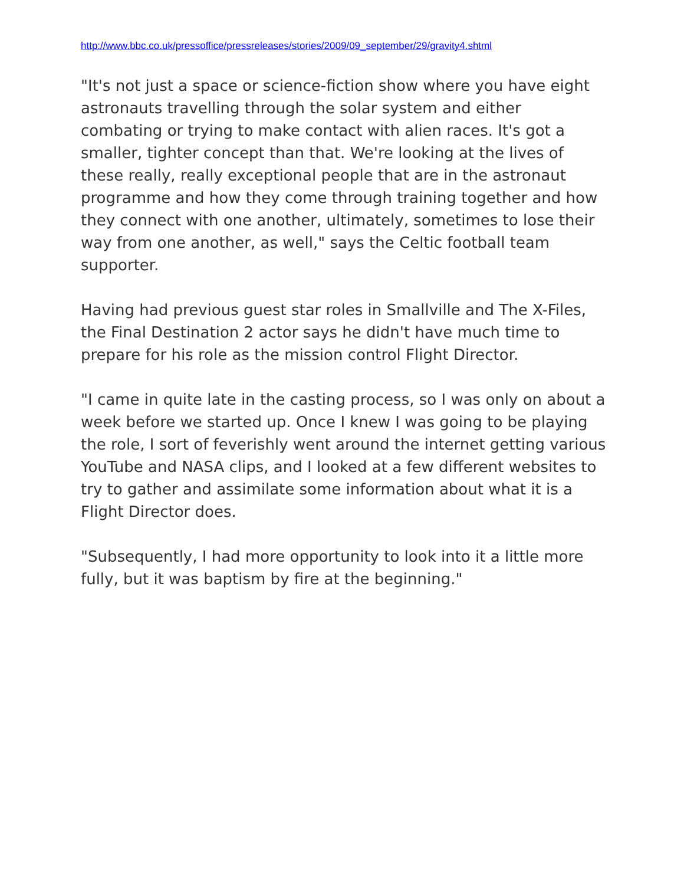http://www.bbc.co.uk/pressoffice/pressreleases/stories/2009/09_september/29/gravity4.shtml
"It's not just a space or science-fiction show where you have eight astronauts travelling through the solar system and either combating or trying to make contact with alien races. It's got a smaller, tighter concept than that. We're looking at the lives of these really, really exceptional people that are in the astronaut programme and how they come through training together and how they connect with one another, ultimately, sometimes to lose their way from one another, as well," says the Celtic football team supporter.
Having had previous guest star roles in Smallville and The X-Files, the Final Destination 2 actor says he didn't have much time to prepare for his role as the mission control Flight Director.
"I came in quite late in the casting process, so I was only on about a week before we started up. Once I knew I was going to be playing the role, I sort of feverishly went around the internet getting various YouTube and NASA clips, and I looked at a few different websites to try to gather and assimilate some information about what it is a Flight Director does.
"Subsequently, I had more opportunity to look into it a little more fully, but it was baptism by fire at the beginning."